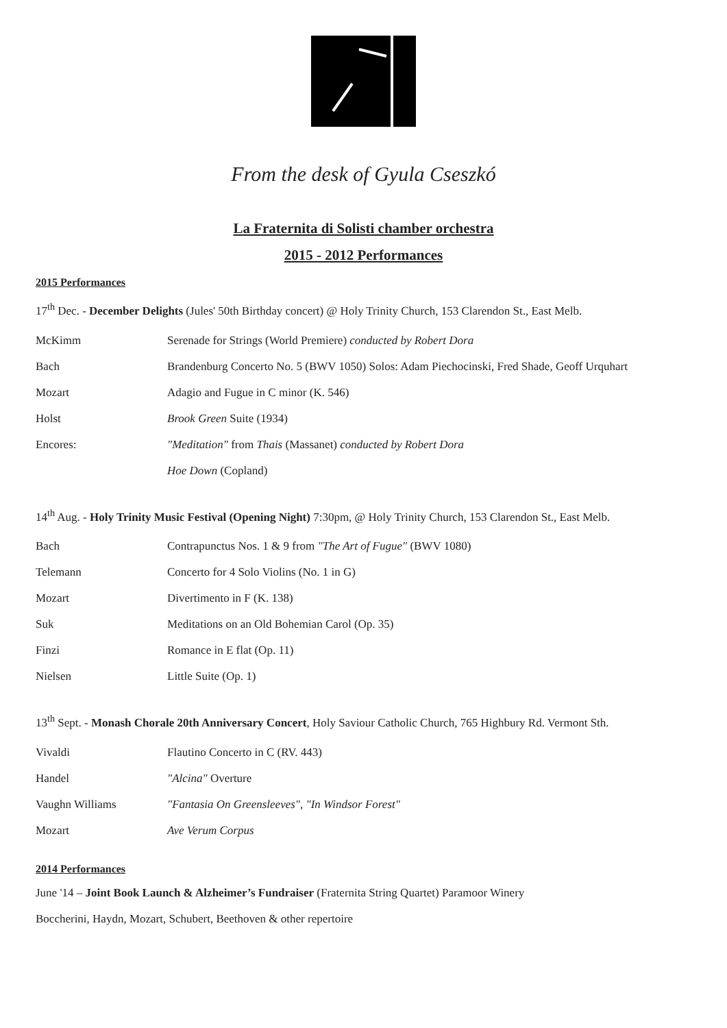From the desk of Gyula Cseszkó
La Fraternita di Solisti chamber orchestra
2015 - 2012 Performances
2015 Performances
17<sup>th</sup> Dec. - December Delights (Jules' 50th Birthday concert) @ Holy Trinity Church, 153 Clarendon St., East Melb.
| McKimm | Serenade for Strings (World Premiere) conducted by Robert Dora |
| Bach | Brandenburg Concerto No. 5 (BWV 1050) Solos: Adam Piechocinski, Fred Shade, Geoff Urquhart |
| Mozart | Adagio and Fugue in C minor (K. 546) |
| Holst | Brook Green Suite (1934) |
| Encores: | "Meditation" from Thais (Massanet) conducted by Robert Dora |
| | Hoe Down (Copland) |
14<sup>th</sup> Aug. - Holy Trinity Music Festival (Opening Night) 7:30pm, @ Holy Trinity Church, 153 Clarendon St., East Melb.
| Bach | Contrapunctus Nos. 1 & 9 from "The Art of Fugue" (BWV 1080) |
| Telemann | Concerto for 4 Solo Violins (No. 1 in G) |
| Mozart | Divertimento in F (K. 138) |
| Suk | Meditations on an Old Bohemian Carol (Op. 35) |
| Finzi | Romance in E flat (Op. 11) |
| Nielsen | Little Suite (Op. 1) |
13<sup>th</sup> Sept. - Monash Chorale 20th Anniversary Concert, Holy Saviour Catholic Church, 765 Highbury Rd. Vermont Sth.
| Vivaldi | Flautino Concerto in C (RV. 443) |
| Handel | "Alcina" Overture |
| Vaughn Williams | "Fantasia On Greensleeves", "In Windsor Forest" |
| Mozart | Ave Verum Corpus |
2014 Performances
June '14 – Joint Book Launch & Alzheimer’s Fundraiser (Fraternita String Quartet) Paramoor Winery
Boccherini, Haydn, Mozart, Schubert, Beethoven & other repertoire